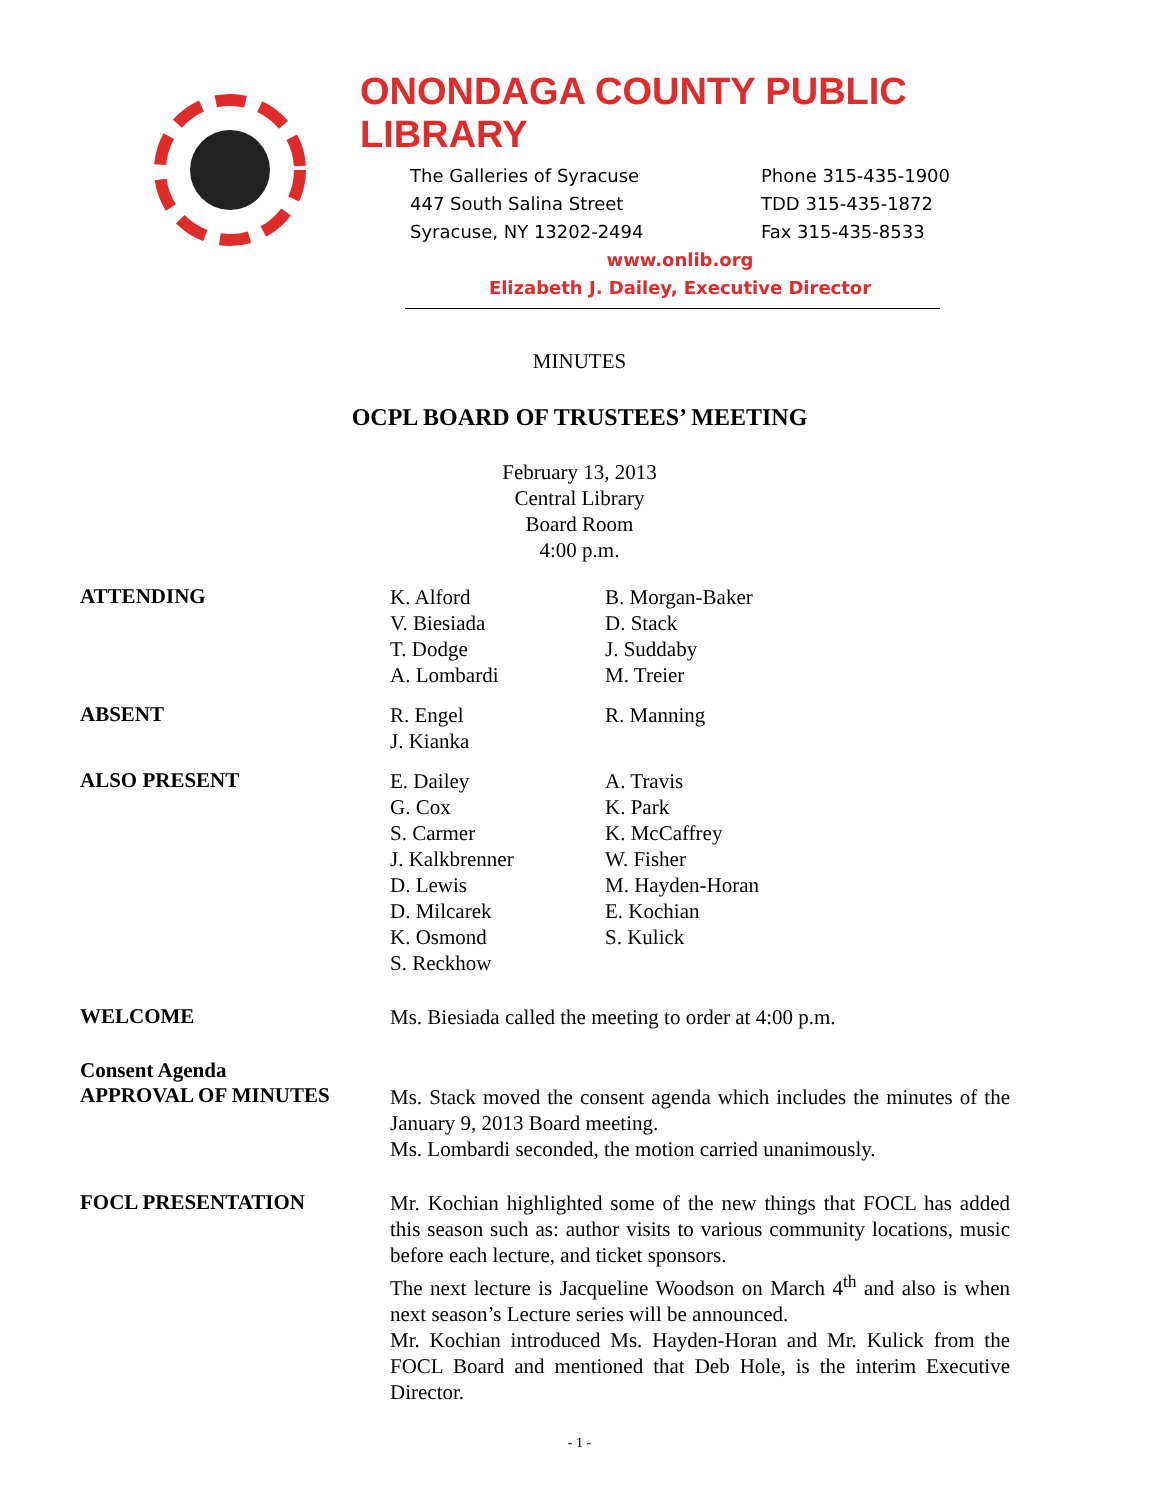ONONDAGA COUNTY PUBLIC LIBRARY
The Galleries of Syracuse
447 South Salina Street
Syracuse, NY 13202-2494
Phone 315-435-1900
TDD 315-435-1872
Fax 315-435-8533
www.onlib.org
Elizabeth J. Dailey, Executive Director
MINUTES
OCPL BOARD OF TRUSTEES’ MEETING
February 13, 2013
Central Library
Board Room
4:00 p.m.
ATTENDING
K. Alford
V. Biesiada
T. Dodge
A. Lombardi
B. Morgan-Baker
D. Stack
J. Suddaby
M. Treier
ABSENT
R. Engel
J. Kianka
R. Manning
ALSO PRESENT
E. Dailey
G. Cox
S. Carmer
J. Kalkbrenner
D. Lewis
D. Milcarek
K. Osmond
S. Reckhow
A. Travis
K. Park
K. McCaffrey
W. Fisher
M. Hayden-Horan
E. Kochian
S. Kulick
WELCOME
Ms. Biesiada called the meeting to order at 4:00 p.m.
Consent Agenda
APPROVAL OF MINUTES
Ms. Stack moved the consent agenda which includes the minutes of the January 9, 2013 Board meeting.
Ms. Lombardi seconded, the motion carried unanimously.
FOCL PRESENTATION
Mr. Kochian highlighted some of the new things that FOCL has added this season such as: author visits to various community locations, music before each lecture, and ticket sponsors.
The next lecture is Jacqueline Woodson on March 4<sup>th</sup> and also is when next season’s Lecture series will be announced.
Mr. Kochian introduced Ms. Hayden-Horan and Mr. Kulick from the FOCL Board and mentioned that Deb Hole, is the interim Executive Director.
- 1 -